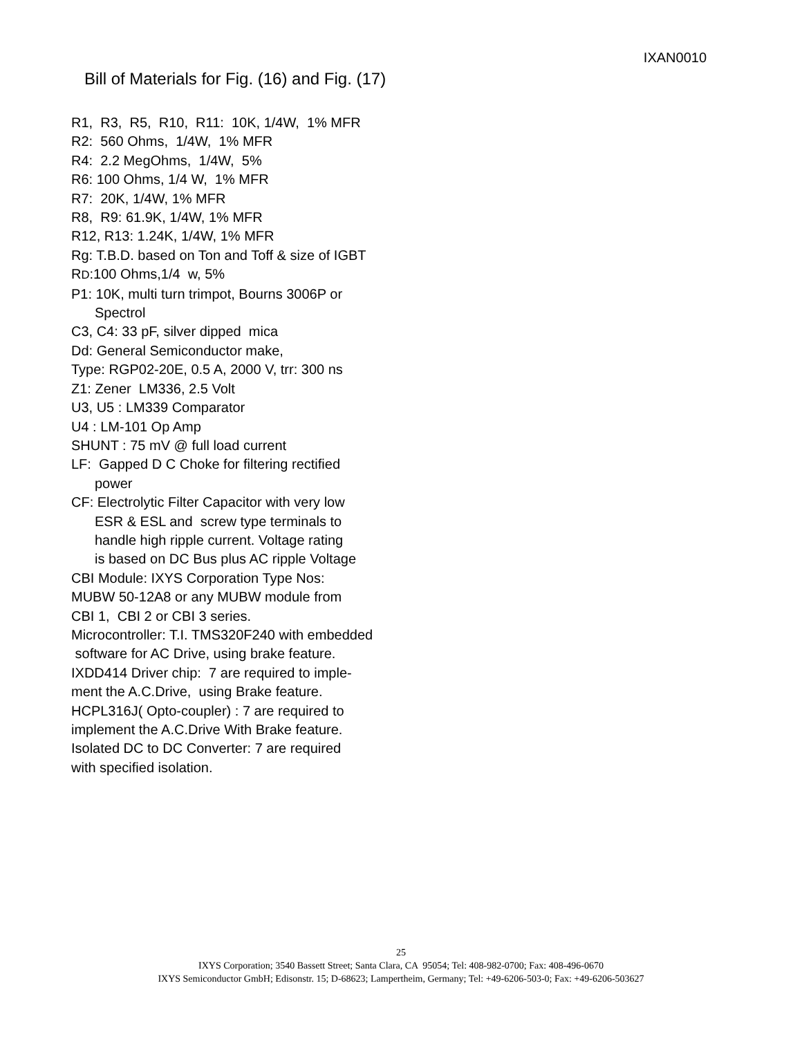IXAN0010
Bill of Materials for Fig. (16) and Fig. (17)
R1, R3, R5, R10, R11: 10K, 1/4W, 1% MFR
R2: 560 Ohms, 1/4W, 1% MFR
R4: 2.2 MegOhms, 1/4W, 5%
R6: 100 Ohms, 1/4 W, 1% MFR
R7: 20K, 1/4W, 1% MFR
R8, R9: 61.9K, 1/4W, 1% MFR
R12, R13: 1.24K, 1/4W, 1% MFR
Rg: T.B.D. based on Ton and Toff & size of IGBT
RD:100 Ohms,1/4 w, 5%
P1: 10K, multi turn trimpot, Bourns 3006P or
Spectrol
C3, C4: 33 pF, silver dipped mica
Dd: General Semiconductor make,
Type: RGP02-20E, 0.5 A, 2000 V, trr: 300 ns
Z1: Zener LM336, 2.5 Volt
U3, U5 : LM339 Comparator
U4 : LM-101 Op Amp
SHUNT : 75 mV @ full load current
LF: Gapped D C Choke for filtering rectified
power
CF: Electrolytic Filter Capacitor with very low
ESR & ESL and screw type terminals to
handle high ripple current. Voltage rating
is based on DC Bus plus AC ripple Voltage
CBI Module: IXYS Corporation Type Nos:
MUBW 50-12A8 or any MUBW module from
CBI 1, CBI 2 or CBI 3 series.
Microcontroller: T.I. TMS320F240 with embedded
software for AC Drive, using brake feature.
IXDD414 Driver chip: 7 are required to imple-
ment the A.C.Drive, using Brake feature.
HCPL316J( Opto-coupler) : 7 are required to
implement the A.C.Drive With Brake feature.
Isolated DC to DC Converter: 7 are required
with specified isolation.
25
IXYS Corporation; 3540 Bassett Street; Santa Clara, CA 95054; Tel: 408-982-0700; Fax: 408-496-0670
IXYS Semiconductor GmbH; Edisonstr. 15; D-68623; Lampertheim, Germany; Tel: +49-6206-503-0; Fax: +49-6206-503627